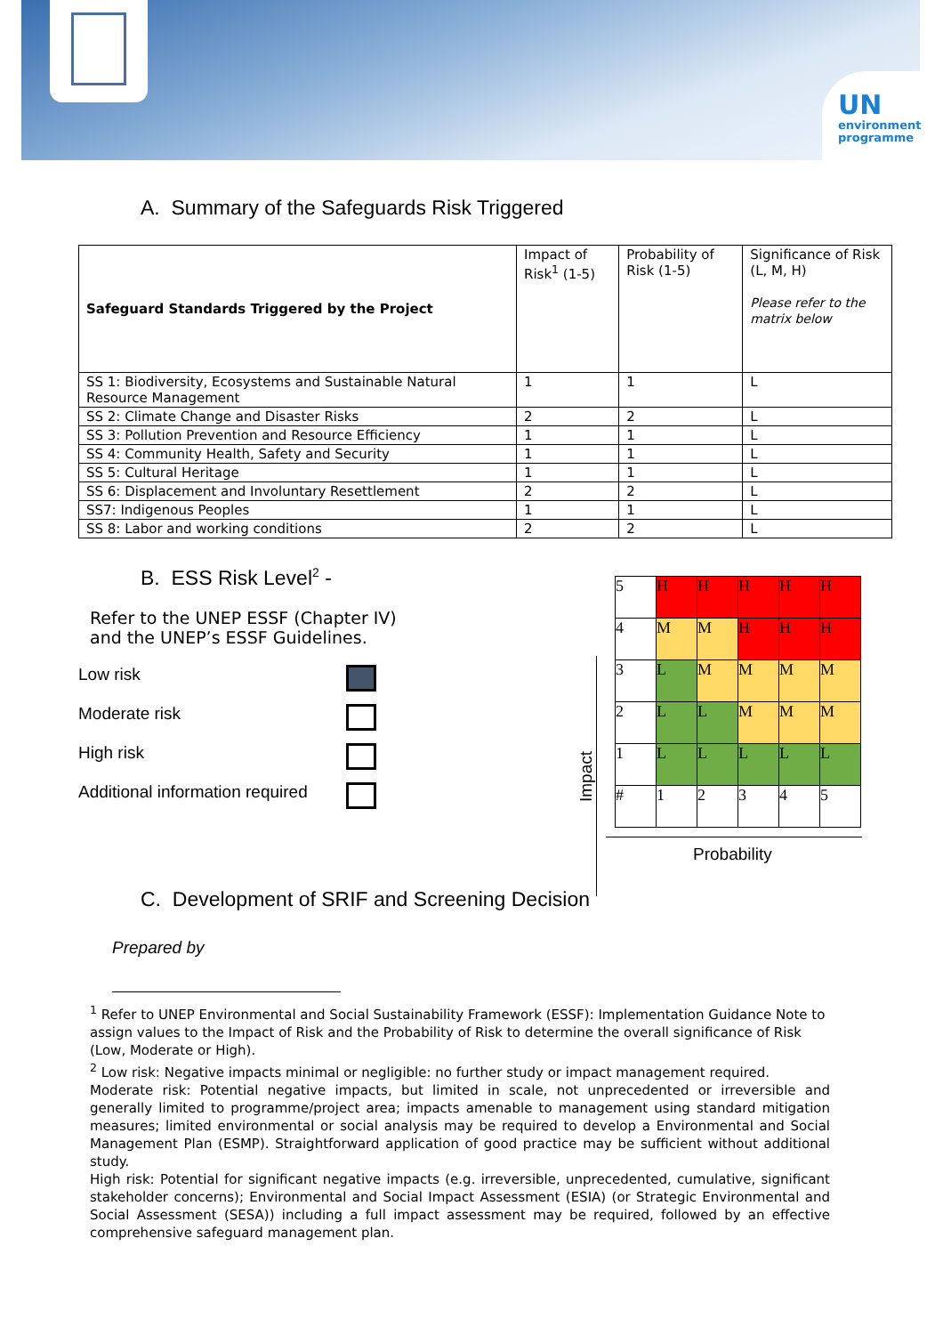UN
environment programme
A. Summary of the Safeguards Risk Triggered
| Safeguard Standards Triggered by the Project | Impact of Risk<sup>1</sup> (1-5) | Probability of Risk (1-5) | Significance of Risk (L, M, H) Please refer to the matrix below |
| --- | --- | --- | --- |
| SS 1: Biodiversity, Ecosystems and Sustainable Natural Resource Management | 1 | 1 | L |
| SS 2: Climate Change and Disaster Risks | 2 | 2 | L |
| SS 3: Pollution Prevention and Resource Efficiency | 1 | 1 | L |
| SS 4: Community Health, Safety and Security | 1 | 1 | L |
| SS 5: Cultural Heritage | 1 | 1 | L |
| SS 6: Displacement and Involuntary Resettlement | 2 | 2 | L |
| SS7: Indigenous Peoples | 1 | 1 | L |
| SS 8: Labor and working conditions | 2 | 2 | L |
B. ESS Risk Level<sup>2</sup> -
Refer to the UNEP ESSF (Chapter IV)
and the UNEP’s ESSF Guidelines.
Low risk
Moderate risk
High risk
Additional information required
Impact
| 5 | H | H | H | H | H |
| 4 | M | M | H | H | H |
| 3 | L | M | M | M | M |
| 2 | L | L | M | M | M |
| 1 | L | L | L | L | L |
| # | 1 | 2 | 3 | 4 | 5 |
Probability
C. Development of SRIF and Screening Decision
Prepared by
<sup>1</sup> Refer to UNEP Environmental and Social Sustainability Framework (ESSF): Implementation Guidance Note to assign values to the Impact of Risk and the Probability of Risk to determine the overall significance of Risk (Low, Moderate or High).
<sup>2</sup> Low risk: Negative impacts minimal or negligible: no further study or impact management required.
Moderate risk: Potential negative impacts, but limited in scale, not unprecedented or irreversible and generally limited to programme/project area; impacts amenable to management using standard mitigation measures; limited environmental or social analysis may be required to develop a Environmental and Social Management Plan (ESMP). Straightforward application of good practice may be sufficient without additional study.
High risk: Potential for significant negative impacts (e.g. irreversible, unprecedented, cumulative, significant stakeholder concerns); Environmental and Social Impact Assessment (ESIA) (or Strategic Environmental and Social Assessment (SESA)) including a full impact assessment may be required, followed by an effective comprehensive safeguard management plan.